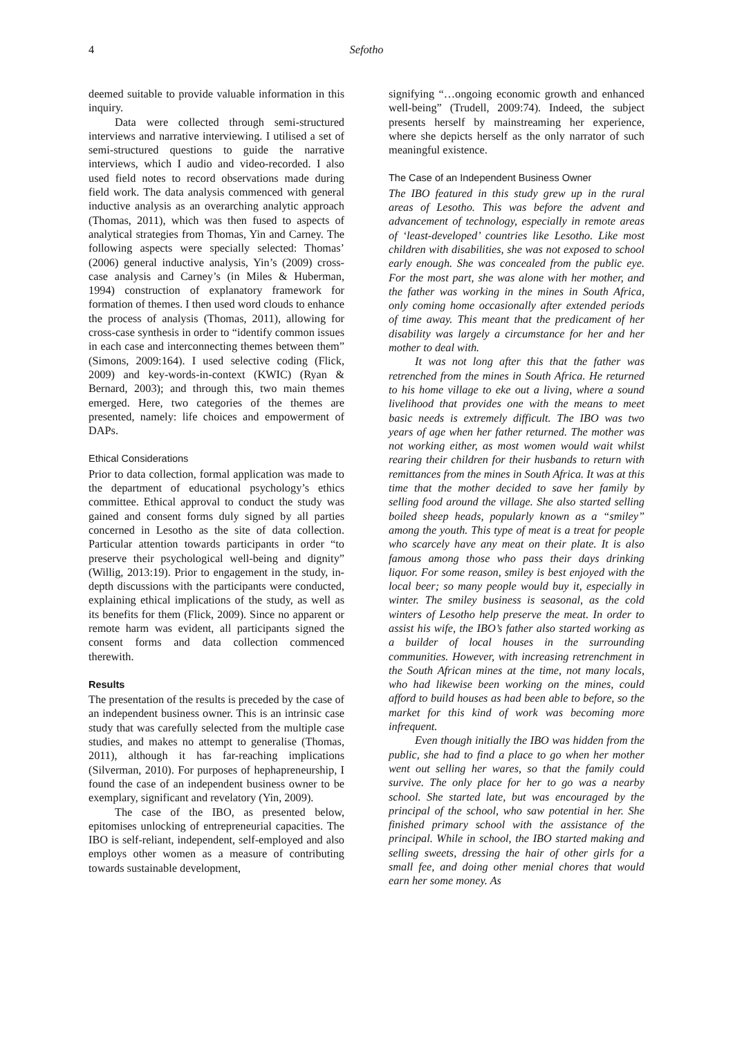4 Sefotho
deemed suitable to provide valuable information in this inquiry.
Data were collected through semi-structured interviews and narrative interviewing. I utilised a set of semi-structured questions to guide the narrative interviews, which I audio and video-recorded. I also used field notes to record observations made during field work. The data analysis commenced with general inductive analysis as an overarching analytic approach (Thomas, 2011), which was then fused to aspects of analytical strategies from Thomas, Yin and Carney. The following aspects were specially selected: Thomas’ (2006) general inductive analysis, Yin’s (2009) cross-case analysis and Carney’s (in Miles & Huberman, 1994) construction of explanatory framework for formation of themes. I then used word clouds to enhance the process of analysis (Thomas, 2011), allowing for cross-case synthesis in order to “identify common issues in each case and interconnecting themes between them” (Simons, 2009:164). I used selective coding (Flick, 2009) and key-words-in-context (KWIC) (Ryan & Bernard, 2003); and through this, two main themes emerged. Here, two categories of the themes are presented, namely: life choices and empowerment of DAPs.
Ethical Considerations
Prior to data collection, formal application was made to the department of educational psychology’s ethics committee. Ethical approval to conduct the study was gained and consent forms duly signed by all parties concerned in Lesotho as the site of data collection. Particular attention towards participants in order “to preserve their psychological well-being and dignity” (Willig, 2013:19). Prior to engagement in the study, in-depth discussions with the participants were conducted, explaining ethical implications of the study, as well as its benefits for them (Flick, 2009). Since no apparent or remote harm was evident, all participants signed the consent forms and data collection commenced therewith.
Results
The presentation of the results is preceded by the case of an independent business owner. This is an intrinsic case study that was carefully selected from the multiple case studies, and makes no attempt to generalise (Thomas, 2011), although it has far-reaching implications (Silverman, 2010). For purposes of hephapreneurship, I found the case of an independent business owner to be exemplary, significant and revelatory (Yin, 2009).
The case of the IBO, as presented below, epitomises unlocking of entrepreneurial capacities. The IBO is self-reliant, independent, self-employed and also employs other women as a measure of contributing towards sustainable development,
signifying “…ongoing economic growth and enhanced well-being” (Trudell, 2009:74). Indeed, the subject presents herself by mainstreaming her experience, where she depicts herself as the only narrator of such meaningful existence.
The Case of an Independent Business Owner
The IBO featured in this study grew up in the rural areas of Lesotho. This was before the advent and advancement of technology, especially in remote areas of ‘least-developed’ countries like Lesotho. Like most children with disabilities, she was not exposed to school early enough. She was concealed from the public eye. For the most part, she was alone with her mother, and the father was working in the mines in South Africa, only coming home occasionally after extended periods of time away. This meant that the predicament of her disability was largely a circumstance for her and her mother to deal with.
It was not long after this that the father was retrenched from the mines in South Africa. He returned to his home village to eke out a living, where a sound livelihood that provides one with the means to meet basic needs is extremely difficult. The IBO was two years of age when her father returned. The mother was not working either, as most women would wait whilst rearing their children for their husbands to return with remittances from the mines in South Africa. It was at this time that the mother decided to save her family by selling food around the village. She also started selling boiled sheep heads, popularly known as a “smiley” among the youth. This type of meat is a treat for people who scarcely have any meat on their plate. It is also famous among those who pass their days drinking liquor. For some reason, smiley is best enjoyed with the local beer; so many people would buy it, especially in winter. The smiley business is seasonal, as the cold winters of Lesotho help preserve the meat. In order to assist his wife, the IBO’s father also started working as a builder of local houses in the surrounding communities. However, with increasing retrenchment in the South African mines at the time, not many locals, who had likewise been working on the mines, could afford to build houses as had been able to before, so the market for this kind of work was becoming more infrequent.
Even though initially the IBO was hidden from the public, she had to find a place to go when her mother went out selling her wares, so that the family could survive. The only place for her to go was a nearby school. She started late, but was encouraged by the principal of the school, who saw potential in her. She finished primary school with the assistance of the principal. While in school, the IBO started making and selling sweets, dressing the hair of other girls for a small fee, and doing other menial chores that would earn her some money. As